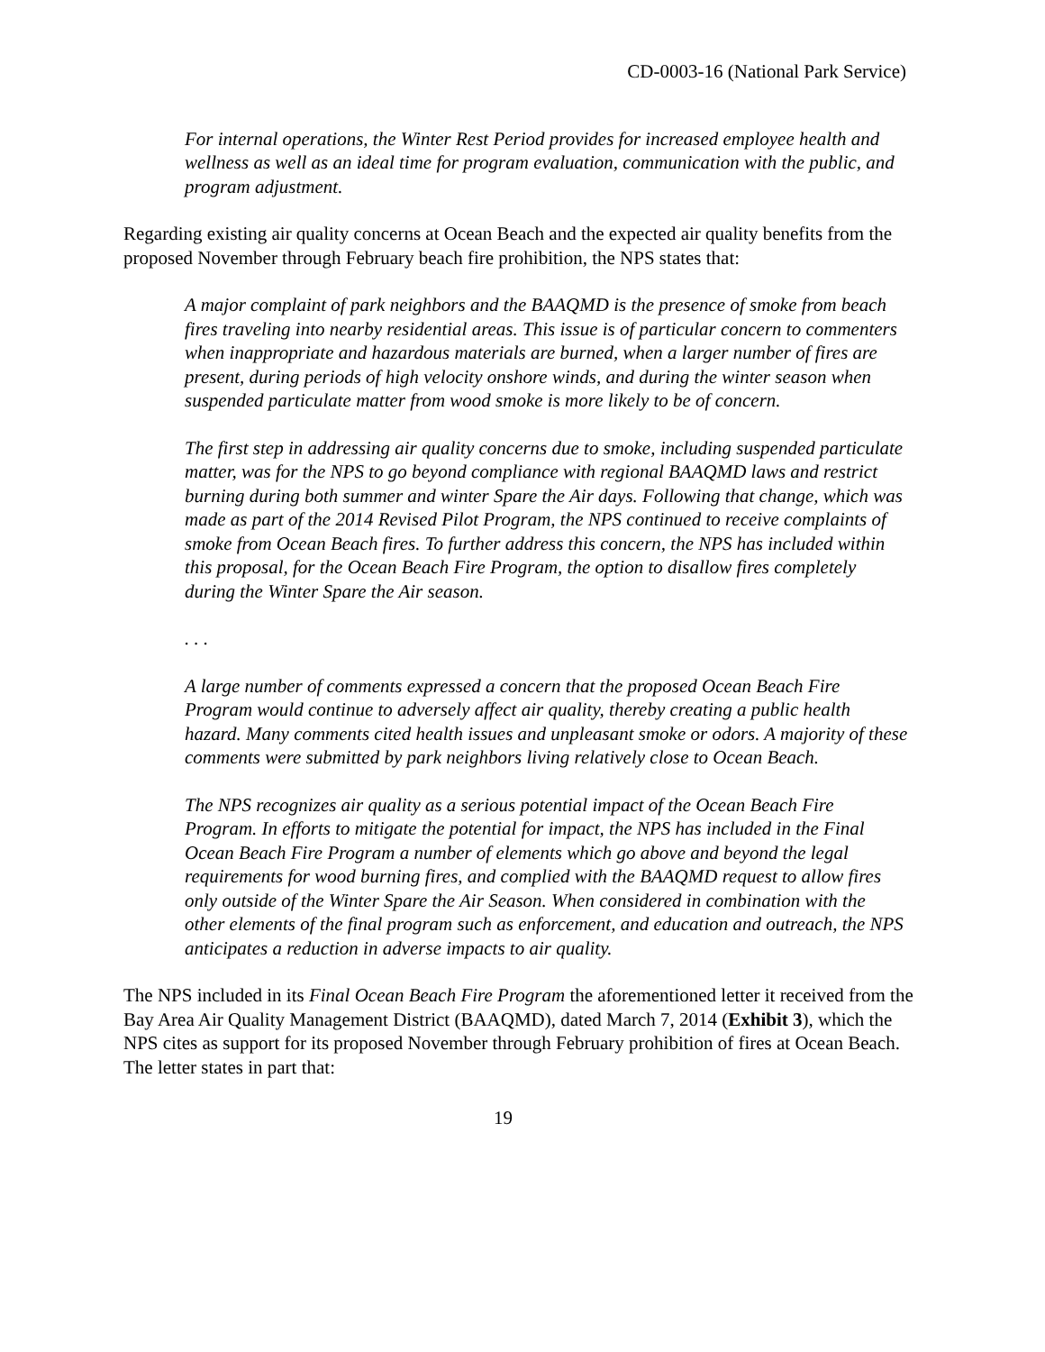CD-0003-16 (National Park Service)
For internal operations, the Winter Rest Period provides for increased employee health and wellness as well as an ideal time for program evaluation, communication with the public, and program adjustment.
Regarding existing air quality concerns at Ocean Beach and the expected air quality benefits from the proposed November through February beach fire prohibition, the NPS states that:
A major complaint of park neighbors and the BAAQMD is the presence of smoke from beach fires traveling into nearby residential areas. This issue is of particular concern to commenters when inappropriate and hazardous materials are burned, when a larger number of fires are present, during periods of high velocity onshore winds, and during the winter season when suspended particulate matter from wood smoke is more likely to be of concern.
The first step in addressing air quality concerns due to smoke, including suspended particulate matter, was for the NPS to go beyond compliance with regional BAAQMD laws and restrict burning during both summer and winter Spare the Air days. Following that change, which was made as part of the 2014 Revised Pilot Program, the NPS continued to receive complaints of smoke from Ocean Beach fires. To further address this concern, the NPS has included within this proposal, for the Ocean Beach Fire Program, the option to disallow fires completely during the Winter Spare the Air season.
. . .
A large number of comments expressed a concern that the proposed Ocean Beach Fire Program would continue to adversely affect air quality, thereby creating a public health hazard. Many comments cited health issues and unpleasant smoke or odors. A majority of these comments were submitted by park neighbors living relatively close to Ocean Beach.
The NPS recognizes air quality as a serious potential impact of the Ocean Beach Fire Program. In efforts to mitigate the potential for impact, the NPS has included in the Final Ocean Beach Fire Program a number of elements which go above and beyond the legal requirements for wood burning fires, and complied with the BAAQMD request to allow fires only outside of the Winter Spare the Air Season. When considered in combination with the other elements of the final program such as enforcement, and education and outreach, the NPS anticipates a reduction in adverse impacts to air quality.
The NPS included in its Final Ocean Beach Fire Program the aforementioned letter it received from the Bay Area Air Quality Management District (BAAQMD), dated March 7, 2014 (Exhibit 3), which the NPS cites as support for its proposed November through February prohibition of fires at Ocean Beach. The letter states in part that:
19